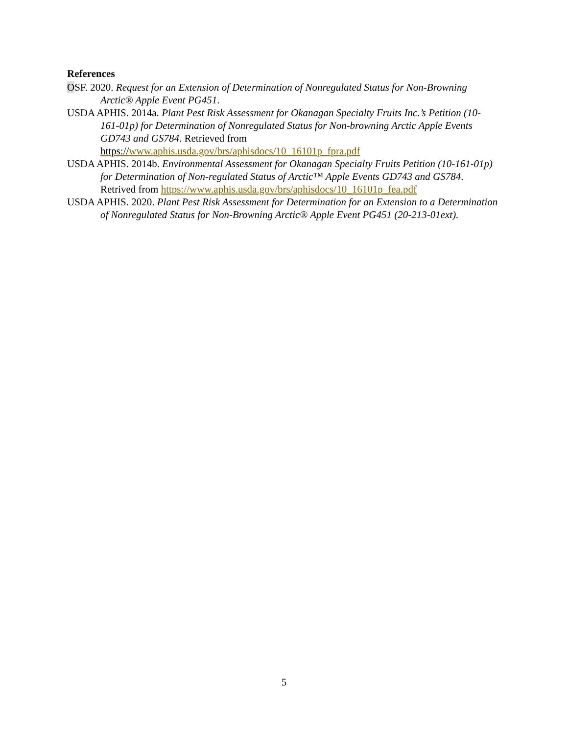References
OSF. 2020. Request for an Extension of Determination of Nonregulated Status for Non-Browning Arctic® Apple Event PG451.
USDA APHIS. 2014a. Plant Pest Risk Assessment for Okanagan Specialty Fruits Inc.’s Petition (10-161-01p) for Determination of Nonregulated Status for Non-browning Arctic Apple Events GD743 and GS784. Retrieved from https://www.aphis.usda.gov/brs/aphisdocs/10_16101p_fpra.pdf
USDA APHIS. 2014b. Environmental Assessment for Okanagan Specialty Fruits Petition (10-161-01p) for Determination of Non-regulated Status of Arctic™ Apple Events GD743 and GS784. Retrived from https://www.aphis.usda.gov/brs/aphisdocs/10_16101p_fea.pdf
USDA APHIS. 2020. Plant Pest Risk Assessment for Determination for an Extension to a Determination of Nonregulated Status for Non-Browning Arctic® Apple Event PG451 (20-213-01ext).
5